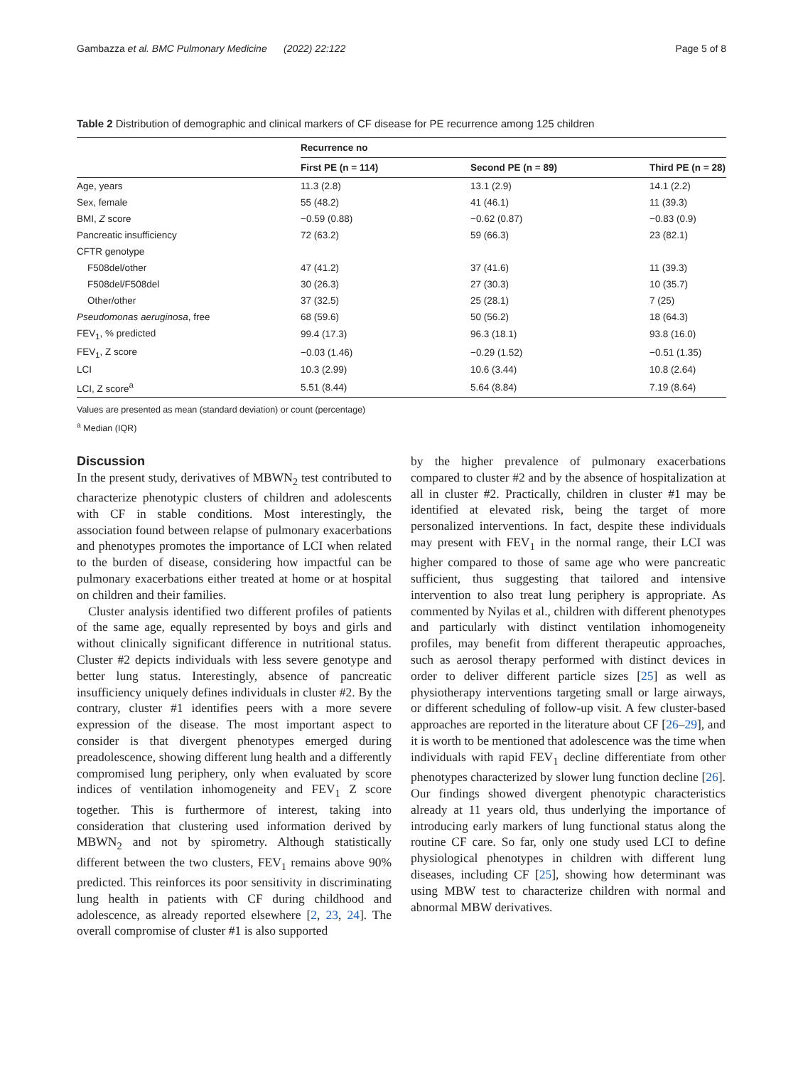Gambazza et al. BMC Pulmonary Medicine (2022) 22:122 Page 5 of 8
Table 2 Distribution of demographic and clinical markers of CF disease for PE recurrence among 125 children
| | Recurrence no | | |
| --- | --- | --- | --- |
| | First PE (n = 114) | Second PE (n = 89) | Third PE (n = 28) |
| Age, years | 11.3 (2.8) | 13.1 (2.9) | 14.1 (2.2) |
| Sex, female | 55 (48.2) | 41 (46.1) | 11 (39.3) |
| BMI, Z score | −0.59 (0.88) | −0.62 (0.87) | −0.83 (0.9) |
| Pancreatic insufficiency | 72 (63.2) | 59 (66.3) | 23 (82.1) |
| CFTR genotype | | | |
| F508del/other | 47 (41.2) | 37 (41.6) | 11 (39.3) |
| F508del/F508del | 30 (26.3) | 27 (30.3) | 10 (35.7) |
| Other/other | 37 (32.5) | 25 (28.1) | 7 (25) |
| Pseudomonas aeruginosa , free | 68 (59.6) | 50 (56.2) | 18 (64.3) |
| FEV<sub>1</sub>, % predicted | 99.4 (17.3) | 96.3 (18.1) | 93.8 (16.0) |
| FEV<sub>1</sub>, Z score | −0.03 (1.46) | −0.29 (1.52) | −0.51 (1.35) |
| LCI | 10.3 (2.99) | 10.6 (3.44) | 10.8 (2.64) |
| LCI, Z score<sup>a</sup> | 5.51 (8.44) | 5.64 (8.84) | 7.19 (8.64) |
Values are presented as mean (standard deviation) or count (percentage)
<sup>a</sup> Median (IQR)
Discussion
In the present study, derivatives of MBWN<sub>2</sub> test contributed to characterize phenotypic clusters of children and adolescents with CF in stable conditions. Most interestingly, the association found between relapse of pulmonary exacerbations and phenotypes promotes the importance of LCI when related to the burden of disease, considering how impactful can be pulmonary exacerbations either treated at home or at hospital on children and their families.
Cluster analysis identified two different profiles of patients of the same age, equally represented by boys and girls and without clinically significant difference in nutritional status. Cluster #2 depicts individuals with less severe genotype and better lung status. Interestingly, absence of pancreatic insufficiency uniquely defines individuals in cluster #2. By the contrary, cluster #1 identifies peers with a more severe expression of the disease. The most important aspect to consider is that divergent phenotypes emerged during preadolescence, showing different lung health and a differently compromised lung periphery, only when evaluated by score indices of ventilation inhomogeneity and FEV<sub>1</sub> Z score together. This is furthermore of interest, taking into consideration that clustering used information derived by MBWN<sub>2</sub> and not by spirometry. Although statistically different between the two clusters, FEV<sub>1</sub> remains above 90% predicted. This reinforces its poor sensitivity in discriminating lung health in patients with CF during childhood and adolescence, as already reported elsewhere [2, 23, 24]. The overall compromise of cluster #1 is also supported
by the higher prevalence of pulmonary exacerbations compared to cluster #2 and by the absence of hospitalization at all in cluster #2. Practically, children in cluster #1 may be identified at elevated risk, being the target of more personalized interventions. In fact, despite these individuals may present with FEV<sub>1</sub> in the normal range, their LCI was higher compared to those of same age who were pancreatic sufficient, thus suggesting that tailored and intensive intervention to also treat lung periphery is appropriate. As commented by Nyilas et al., children with different phenotypes and particularly with distinct ventilation inhomogeneity profiles, may benefit from different therapeutic approaches, such as aerosol therapy performed with distinct devices in order to deliver different particle sizes [25] as well as physiotherapy interventions targeting small or large airways, or different scheduling of follow-up visit. A few cluster-based approaches are reported in the literature about CF [26–29], and it is worth to be mentioned that adolescence was the time when individuals with rapid FEV<sub>1</sub> decline differentiate from other phenotypes characterized by slower lung function decline [26]. Our findings showed divergent phenotypic characteristics already at 11 years old, thus underlying the importance of introducing early markers of lung functional status along the routine CF care. So far, only one study used LCI to define physiological phenotypes in children with different lung diseases, including CF [25], showing how determinant was using MBW test to characterize children with normal and abnormal MBW derivatives.